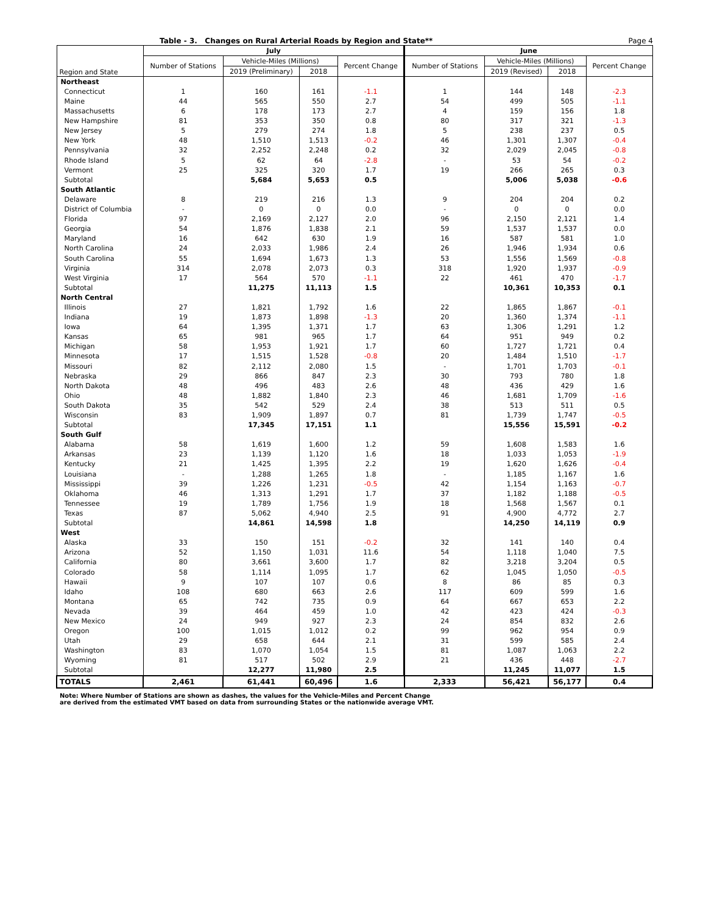Table - 3. Changes on Rural Arterial Roads by Region and State** Page 4
| Region and State | July | | | | June | | | |
| --- | --- | --- | --- | --- | --- | --- | --- | --- |
| | Number of Stations | Vehicle-Miles (Millions) | | Percent Change | Number of Stations | Vehicle-Miles (Millions) | | Percent Change |
| | | 2019 (Preliminary) | 2018 | | | 2019 (Revised) | 2018 | |
| Northeast | | | | | | | | |
| Connecticut | 1 | 160 | 161 | -1.1 | 1 | 144 | 148 | -2.3 |
| Maine | 44 | 565 | 550 | 2.7 | 54 | 499 | 505 | -1.1 |
| Massachusetts | 6 | 178 | 173 | 2.7 | 4 | 159 | 156 | 1.8 |
| New Hampshire | 81 | 353 | 350 | 0.8 | 80 | 317 | 321 | -1.3 |
| New Jersey | 5 | 279 | 274 | 1.8 | 5 | 238 | 237 | 0.5 |
| New York | 48 | 1,510 | 1,513 | -0.2 | 46 | 1,301 | 1,307 | -0.4 |
| Pennsylvania | 32 | 2,252 | 2,248 | 0.2 | 32 | 2,029 | 2,045 | -0.8 |
| Rhode Island | 5 | 62 | 64 | -2.8 | - | 53 | 54 | -0.2 |
| Vermont | 25 | 325 | 320 | 1.7 | 19 | 266 | 265 | 0.3 |
| Subtotal | | 5,684 | 5,653 | 0.5 | | 5,006 | 5,038 | -0.6 |
| South Atlantic | | | | | | | | |
| Delaware | 8 | 219 | 216 | 1.3 | 9 | 204 | 204 | 0.2 |
| District of Columbia | - | 0 | 0 | 0.0 | - | 0 | 0 | 0.0 |
| Florida | 97 | 2,169 | 2,127 | 2.0 | 96 | 2,150 | 2,121 | 1.4 |
| Georgia | 54 | 1,876 | 1,838 | 2.1 | 59 | 1,537 | 1,537 | 0.0 |
| Maryland | 16 | 642 | 630 | 1.9 | 16 | 587 | 581 | 1.0 |
| North Carolina | 24 | 2,033 | 1,986 | 2.4 | 26 | 1,946 | 1,934 | 0.6 |
| South Carolina | 55 | 1,694 | 1,673 | 1.3 | 53 | 1,556 | 1,569 | -0.8 |
| Virginia | 314 | 2,078 | 2,073 | 0.3 | 318 | 1,920 | 1,937 | -0.9 |
| West Virginia | 17 | 564 | 570 | -1.1 | 22 | 461 | 470 | -1.7 |
| Subtotal | | 11,275 | 11,113 | 1.5 | | 10,361 | 10,353 | 0.1 |
| North Central | | | | | | | | |
| Illinois | 27 | 1,821 | 1,792 | 1.6 | 22 | 1,865 | 1,867 | -0.1 |
| Indiana | 19 | 1,873 | 1,898 | -1.3 | 20 | 1,360 | 1,374 | -1.1 |
| Iowa | 64 | 1,395 | 1,371 | 1.7 | 63 | 1,306 | 1,291 | 1.2 |
| Kansas | 65 | 981 | 965 | 1.7 | 64 | 951 | 949 | 0.2 |
| Michigan | 58 | 1,953 | 1,921 | 1.7 | 60 | 1,727 | 1,721 | 0.4 |
| Minnesota | 17 | 1,515 | 1,528 | -0.8 | 20 | 1,484 | 1,510 | -1.7 |
| Missouri | 82 | 2,112 | 2,080 | 1.5 | - | 1,701 | 1,703 | -0.1 |
| Nebraska | 29 | 866 | 847 | 2.3 | 30 | 793 | 780 | 1.8 |
| North Dakota | 48 | 496 | 483 | 2.6 | 48 | 436 | 429 | 1.6 |
| Ohio | 48 | 1,882 | 1,840 | 2.3 | 46 | 1,681 | 1,709 | -1.6 |
| South Dakota | 35 | 542 | 529 | 2.4 | 38 | 513 | 511 | 0.5 |
| Wisconsin | 83 | 1,909 | 1,897 | 0.7 | 81 | 1,739 | 1,747 | -0.5 |
| Subtotal | | 17,345 | 17,151 | 1.1 | | 15,556 | 15,591 | -0.2 |
| South Gulf | | | | | | | | |
| Alabama | 58 | 1,619 | 1,600 | 1.2 | 59 | 1,608 | 1,583 | 1.6 |
| Arkansas | 23 | 1,139 | 1,120 | 1.6 | 18 | 1,033 | 1,053 | -1.9 |
| Kentucky | 21 | 1,425 | 1,395 | 2.2 | 19 | 1,620 | 1,626 | -0.4 |
| Louisiana | - | 1,288 | 1,265 | 1.8 | - | 1,185 | 1,167 | 1.6 |
| Mississippi | 39 | 1,226 | 1,231 | -0.5 | 42 | 1,154 | 1,163 | -0.7 |
| Oklahoma | 46 | 1,313 | 1,291 | 1.7 | 37 | 1,182 | 1,188 | -0.5 |
| Tennessee | 19 | 1,789 | 1,756 | 1.9 | 18 | 1,568 | 1,567 | 0.1 |
| Texas | 87 | 5,062 | 4,940 | 2.5 | 91 | 4,900 | 4,772 | 2.7 |
| Subtotal | | 14,861 | 14,598 | 1.8 | | 14,250 | 14,119 | 0.9 |
| West | | | | | | | | |
| Alaska | 33 | 150 | 151 | -0.2 | 32 | 141 | 140 | 0.4 |
| Arizona | 52 | 1,150 | 1,031 | 11.6 | 54 | 1,118 | 1,040 | 7.5 |
| California | 80 | 3,661 | 3,600 | 1.7 | 82 | 3,218 | 3,204 | 0.5 |
| Colorado | 58 | 1,114 | 1,095 | 1.7 | 62 | 1,045 | 1,050 | -0.5 |
| Hawaii | 9 | 107 | 107 | 0.6 | 8 | 86 | 85 | 0.3 |
| Idaho | 108 | 680 | 663 | 2.6 | 117 | 609 | 599 | 1.6 |
| Montana | 65 | 742 | 735 | 0.9 | 64 | 667 | 653 | 2.2 |
| Nevada | 39 | 464 | 459 | 1.0 | 42 | 423 | 424 | -0.3 |
| New Mexico | 24 | 949 | 927 | 2.3 | 24 | 854 | 832 | 2.6 |
| Oregon | 100 | 1,015 | 1,012 | 0.2 | 99 | 962 | 954 | 0.9 |
| Utah | 29 | 658 | 644 | 2.1 | 31 | 599 | 585 | 2.4 |
| Washington | 83 | 1,070 | 1,054 | 1.5 | 81 | 1,087 | 1,063 | 2.2 |
| Wyoming | 81 | 517 | 502 | 2.9 | 21 | 436 | 448 | -2.7 |
| Subtotal | | 12,277 | 11,980 | 2.5 | | 11,245 | 11,077 | 1.5 |
| TOTALS | 2,461 | 61,441 | 60,496 | 1.6 | 2,333 | 56,421 | 56,177 | 0.4 |
Note: Where Number of Stations are shown as dashes, the values for the Vehicle-Miles and Percent Change
are derived from the estimated VMT based on data from surrounding States or the nationwide average VMT.